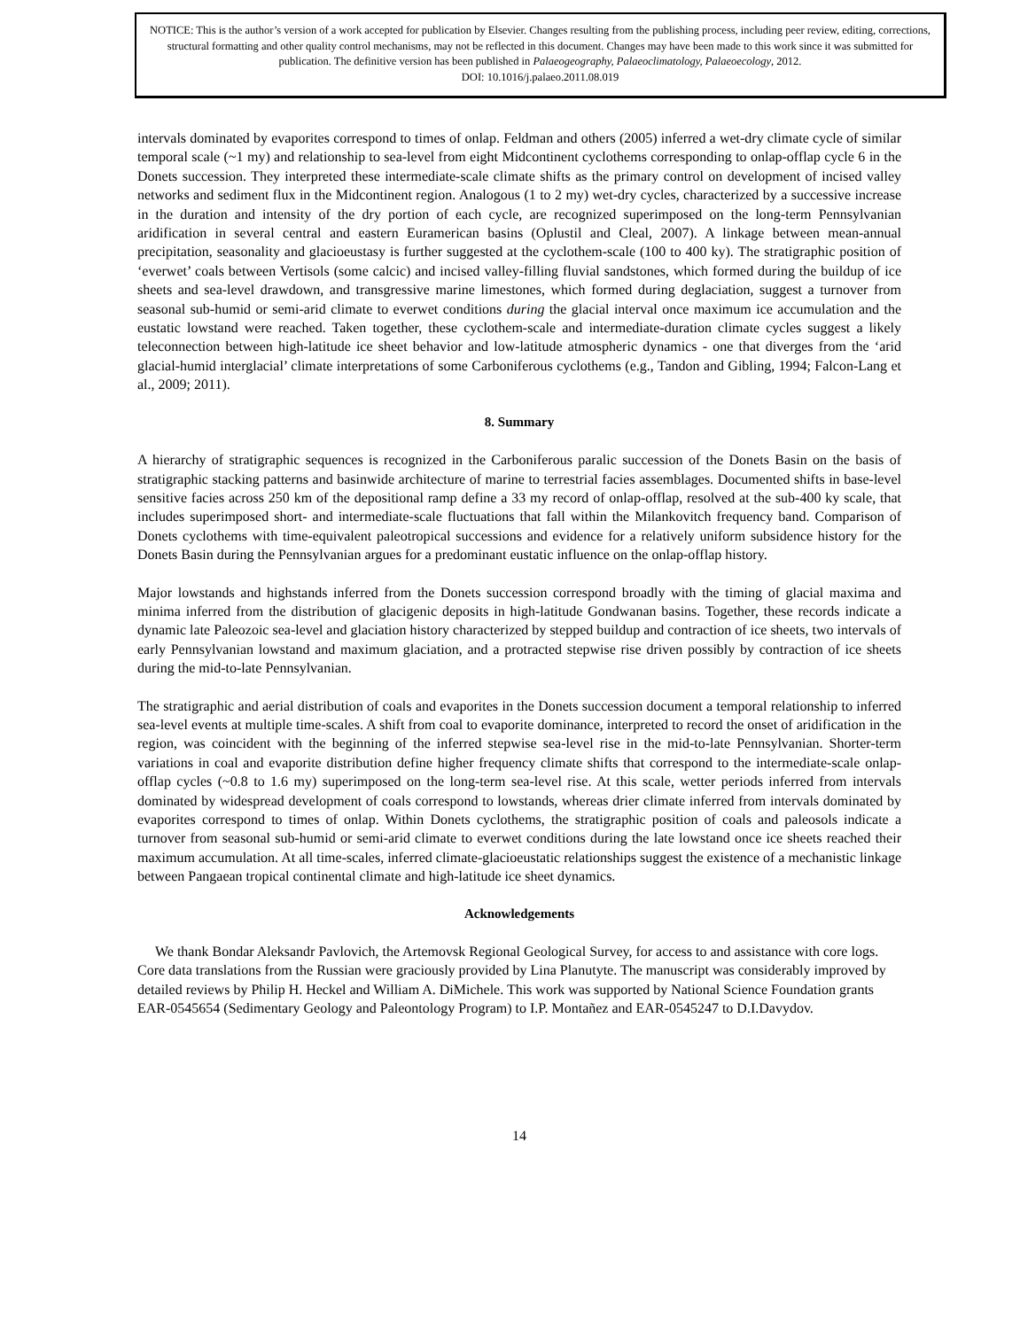NOTICE: This is the author’s version of a work accepted for publication by Elsevier. Changes resulting from the publishing process, including peer review, editing, corrections, structural formatting and other quality control mechanisms, may not be reflected in this document. Changes may have been made to this work since it was submitted for publication. The definitive version has been published in Palaeogeography, Palaeoclimatology, Palaeoecology, 2012.
DOI: 10.1016/j.palaeo.2011.08.019
intervals dominated by evaporites correspond to times of onlap. Feldman and others (2005) inferred a wet-dry climate cycle of similar temporal scale (~1 my) and relationship to sea-level from eight Midcontinent cyclothems corresponding to onlap-offlap cycle 6 in the Donets succession. They interpreted these intermediate-scale climate shifts as the primary control on development of incised valley networks and sediment flux in the Midcontinent region. Analogous (1 to 2 my) wet-dry cycles, characterized by a successive increase in the duration and intensity of the dry portion of each cycle, are recognized superimposed on the long-term Pennsylvanian aridification in several central and eastern Euramerican basins (Oplustil and Cleal, 2007). A linkage between mean-annual precipitation, seasonality and glacioeustasy is further suggested at the cyclothem-scale (100 to 400 ky). The stratigraphic position of ‘everwet’ coals between Vertisols (some calcic) and incised valley-filling fluvial sandstones, which formed during the buildup of ice sheets and sea-level drawdown, and transgressive marine limestones, which formed during deglaciation, suggest a turnover from seasonal sub-humid or semi-arid climate to everwet conditions during the glacial interval once maximum ice accumulation and the eustatic lowstand were reached. Taken together, these cyclothem-scale and intermediate-duration climate cycles suggest a likely teleconnection between high-latitude ice sheet behavior and low-latitude atmospheric dynamics - one that diverges from the ‘arid glacial-humid interglacial’ climate interpretations of some Carboniferous cyclothems (e.g., Tandon and Gibling, 1994; Falcon-Lang et al., 2009; 2011).
8. Summary
A hierarchy of stratigraphic sequences is recognized in the Carboniferous paralic succession of the Donets Basin on the basis of stratigraphic stacking patterns and basinwide architecture of marine to terrestrial facies assemblages. Documented shifts in base-level sensitive facies across 250 km of the depositional ramp define a 33 my record of onlap-offlap, resolved at the sub-400 ky scale, that includes superimposed short- and intermediate-scale fluctuations that fall within the Milankovitch frequency band. Comparison of Donets cyclothems with time-equivalent paleotropical successions and evidence for a relatively uniform subsidence history for the Donets Basin during the Pennsylvanian argues for a predominant eustatic influence on the onlap-offlap history.
Major lowstands and highstands inferred from the Donets succession correspond broadly with the timing of glacial maxima and minima inferred from the distribution of glacigenic deposits in high-latitude Gondwanan basins. Together, these records indicate a dynamic late Paleozoic sea-level and glaciation history characterized by stepped buildup and contraction of ice sheets, two intervals of early Pennsylvanian lowstand and maximum glaciation, and a protracted stepwise rise driven possibly by contraction of ice sheets during the mid-to-late Pennsylvanian.
The stratigraphic and aerial distribution of coals and evaporites in the Donets succession document a temporal relationship to inferred sea-level events at multiple time-scales. A shift from coal to evaporite dominance, interpreted to record the onset of aridification in the region, was coincident with the beginning of the inferred stepwise sea-level rise in the mid-to-late Pennsylvanian. Shorter-term variations in coal and evaporite distribution define higher frequency climate shifts that correspond to the intermediate-scale onlap-offlap cycles (~0.8 to 1.6 my) superimposed on the long-term sea-level rise. At this scale, wetter periods inferred from intervals dominated by widespread development of coals correspond to lowstands, whereas drier climate inferred from intervals dominated by evaporites correspond to times of onlap. Within Donets cyclothems, the stratigraphic position of coals and paleosols indicate a turnover from seasonal sub-humid or semi-arid climate to everwet conditions during the late lowstand once ice sheets reached their maximum accumulation. At all time-scales, inferred climate-glacioeustatic relationships suggest the existence of a mechanistic linkage between Pangaean tropical continental climate and high-latitude ice sheet dynamics.
Acknowledgements
We thank Bondar Aleksandr Pavlovich, the Artemovsk Regional Geological Survey, for access to and assistance with core logs. Core data translations from the Russian were graciously provided by Lina Planutyte. The manuscript was considerably improved by detailed reviews by Philip H. Heckel and William A. DiMichele. This work was supported by National Science Foundation grants EAR-0545654 (Sedimentary Geology and Paleontology Program) to I.P. Montañez and EAR-0545247 to D.I.Davydov.
14